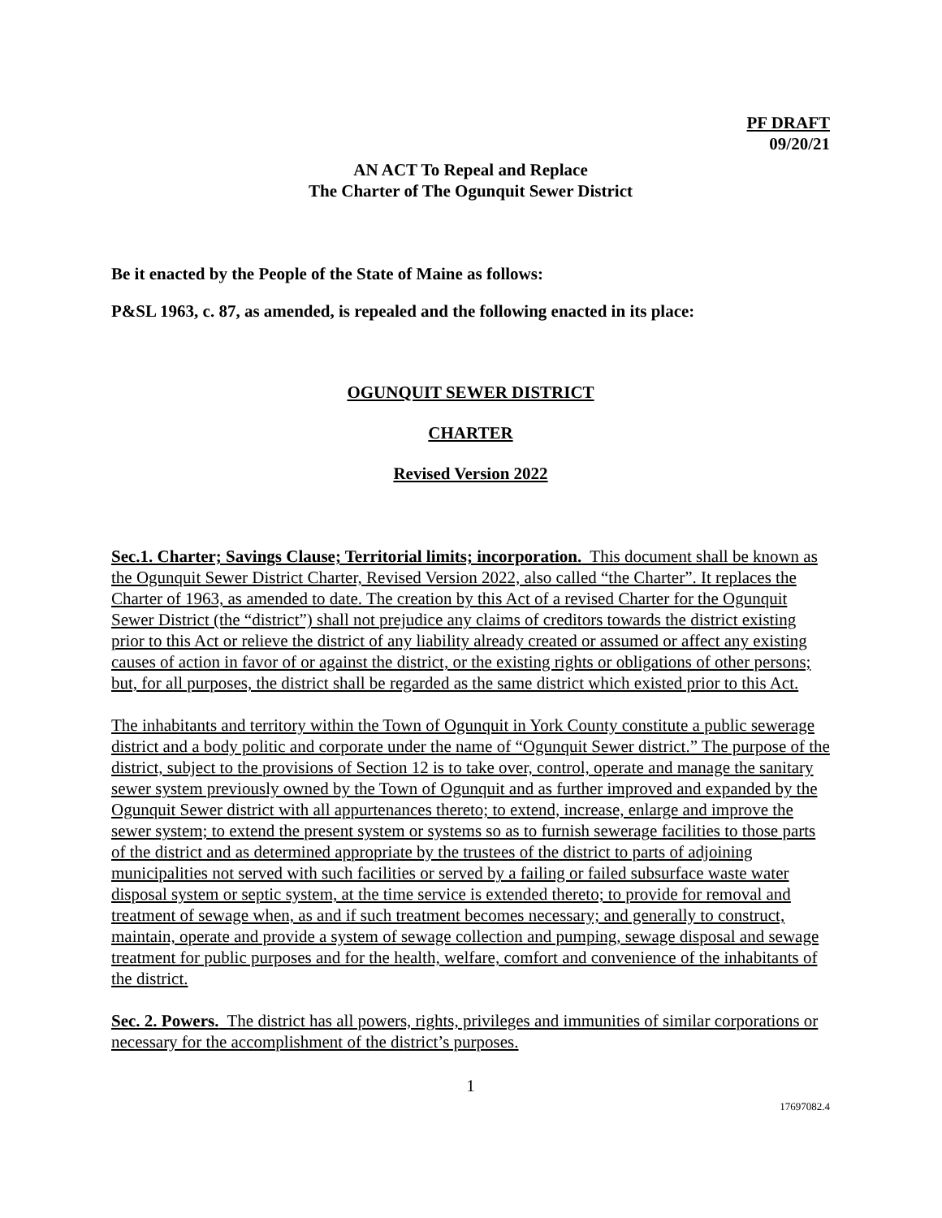PF DRAFT
09/20/21
AN ACT To Repeal and Replace
The Charter of The Ogunquit Sewer District
Be it enacted by the People of the State of Maine as follows:
P&SL 1963, c. 87, as amended, is repealed and the following enacted in its place:
OGUNQUIT SEWER DISTRICT
CHARTER
Revised Version 2022
Sec.1. Charter; Savings Clause; Territorial limits; incorporation. This document shall be known as the Ogunquit Sewer District Charter, Revised Version 2022, also called “the Charter”. It replaces the Charter of 1963, as amended to date. The creation by this Act of a revised Charter for the Ogunquit Sewer District (the “district”) shall not prejudice any claims of creditors towards the district existing prior to this Act or relieve the district of any liability already created or assumed or affect any existing causes of action in favor of or against the district, or the existing rights or obligations of other persons; but, for all purposes, the district shall be regarded as the same district which existed prior to this Act.
The inhabitants and territory within the Town of Ogunquit in York County constitute a public sewerage district and a body politic and corporate under the name of “Ogunquit Sewer district.” The purpose of the district, subject to the provisions of Section 12 is to take over, control, operate and manage the sanitary sewer system previously owned by the Town of Ogunquit and as further improved and expanded by the Ogunquit Sewer district with all appurtenances thereto; to extend, increase, enlarge and improve the sewer system; to extend the present system or systems so as to furnish sewerage facilities to those parts of the district and as determined appropriate by the trustees of the district to parts of adjoining municipalities not served with such facilities or served by a failing or failed subsurface waste water disposal system or septic system, at the time service is extended thereto; to provide for removal and treatment of sewage when, as and if such treatment becomes necessary; and generally to construct, maintain, operate and provide a system of sewage collection and pumping, sewage disposal and sewage treatment for public purposes and for the health, welfare, comfort and convenience of the inhabitants of the district.
Sec. 2. Powers. The district has all powers, rights, privileges and immunities of similar corporations or necessary for the accomplishment of the district’s purposes.
1
17697082.4